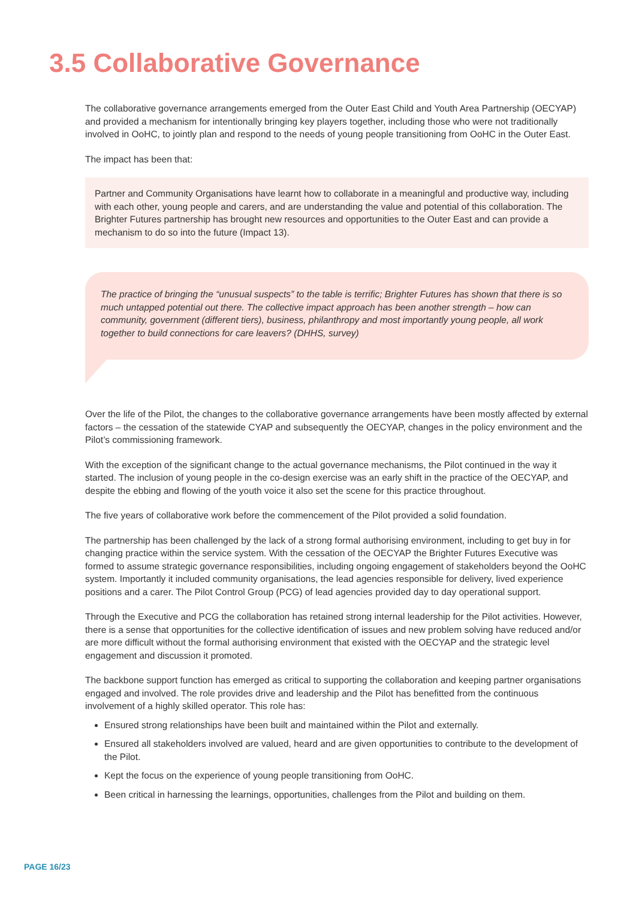3.5 Collaborative Governance
The collaborative governance arrangements emerged from the Outer East Child and Youth Area Partnership (OECYAP) and provided a mechanism for intentionally bringing key players together, including those who were not traditionally involved in OoHC, to jointly plan and respond to the needs of young people transitioning from OoHC in the Outer East.
The impact has been that:
Partner and Community Organisations have learnt how to collaborate in a meaningful and productive way, including with each other, young people and carers, and are understanding the value and potential of this collaboration. The Brighter Futures partnership has brought new resources and opportunities to the Outer East and can provide a mechanism to do so into the future (Impact 13).
The practice of bringing the “unusual suspects” to the table is terrific; Brighter Futures has shown that there is so much untapped potential out there. The collective impact approach has been another strength – how can community, government (different tiers), business, philanthropy and most importantly young people, all work together to build connections for care leavers? (DHHS, survey)
Over the life of the Pilot, the changes to the collaborative governance arrangements have been mostly affected by external factors – the cessation of the statewide CYAP and subsequently the OECYAP, changes in the policy environment and the Pilot’s commissioning framework.
With the exception of the significant change to the actual governance mechanisms, the Pilot continued in the way it started. The inclusion of young people in the co-design exercise was an early shift in the practice of the OECYAP, and despite the ebbing and flowing of the youth voice it also set the scene for this practice throughout.
The five years of collaborative work before the commencement of the Pilot provided a solid foundation.
The partnership has been challenged by the lack of a strong formal authorising environment, including to get buy in for changing practice within the service system. With the cessation of the OECYAP the Brighter Futures Executive was formed to assume strategic governance responsibilities, including ongoing engagement of stakeholders beyond the OoHC system. Importantly it included community organisations, the lead agencies responsible for delivery, lived experience positions and a carer. The Pilot Control Group (PCG) of lead agencies provided day to day operational support.
Through the Executive and PCG the collaboration has retained strong internal leadership for the Pilot activities. However, there is a sense that opportunities for the collective identification of issues and new problem solving have reduced and/or are more difficult without the formal authorising environment that existed with the OECYAP and the strategic level engagement and discussion it promoted.
The backbone support function has emerged as critical to supporting the collaboration and keeping partner organisations engaged and involved. The role provides drive and leadership and the Pilot has benefitted from the continuous involvement of a highly skilled operator. This role has:
Ensured strong relationships have been built and maintained within the Pilot and externally.
Ensured all stakeholders involved are valued, heard and are given opportunities to contribute to the development of the Pilot.
Kept the focus on the experience of young people transitioning from OoHC.
Been critical in harnessing the learnings, opportunities, challenges from the Pilot and building on them.
PAGE 16/23